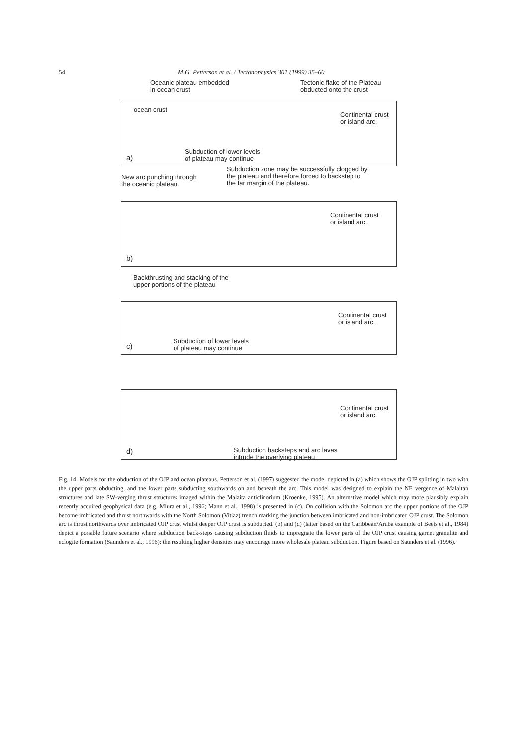54 M.G. Petterson et al. / Tectonophysics 301 (1999) 35–60
Oceanic plateau embedded
in ocean crust
Tectonic flake of the Plateau
obducted onto the crust
ocean crust
Continental crust
or island arc.
Subduction of lower levels
of plateau may continue
a)
New arc punching through
the oceanic plateau.
Subduction zone may be successfully clogged by
the plateau and therefore forced to backstep to
the far margin of the plateau.
Continental crust
or island arc.
b)
Backthrusting and stacking of the
upper portions of the plateau
Continental crust
or island arc.
Subduction of lower levels
of plateau may continue
c)
Continental crust
or island arc.
Subduction backsteps and arc lavas
intrude the overlying plateau
d)
Fig. 14. Models for the obduction of the OJP and ocean plateaus. Petterson et al. (1997) suggested the model depicted in (a) which shows the OJP splitting in two with the upper parts obducting, and the lower parts subducting southwards on and beneath the arc. This model was designed to explain the NE vergence of Malaitan structures and late SW-verging thrust structures imaged within the Malaita anticlinorium (Kroenke, 1995). An alternative model which may more plausibly explain recently acquired geophysical data (e.g. Miura et al., 1996; Mann et al., 1998) is presented in (c). On collision with the Solomon arc the upper portions of the OJP become imbricated and thrust northwards with the North Solomon (Vitiaz) trench marking the junction between imbricated and non-imbricated OJP crust. The Solomon arc is thrust northwards over imbricated OJP crust whilst deeper OJP crust is subducted. (b) and (d) (latter based on the Caribbean/Aruba example of Beets et al., 1984) depict a possible future scenario where subduction back-steps causing subduction fluids to impregnate the lower parts of the OJP crust causing garnet granulite and eclogite formation (Saunders et al., 1996): the resulting higher densities may encourage more wholesale plateau subduction. Figure based on Saunders et al. (1996).